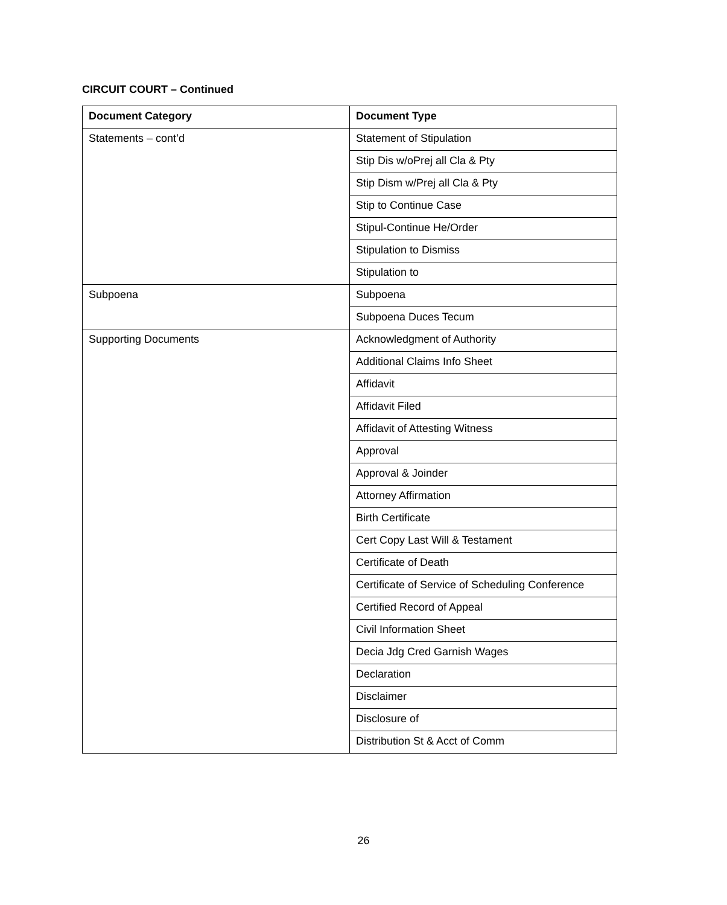CIRCUIT COURT – Continued
| Document Category | Document Type |
| --- | --- |
| Statements – cont’d | Statement of Stipulation |
| | Stip Dis w/oPrej all Cla & Pty |
| | Stip Dism w/Prej all Cla & Pty |
| | Stip to Continue Case |
| | Stipul-Continue He/Order |
| | Stipulation to Dismiss |
| | Stipulation to |
| Subpoena | Subpoena |
| | Subpoena Duces Tecum |
| Supporting Documents | Acknowledgment of Authority |
| | Additional Claims Info Sheet |
| | Affidavit |
| | Affidavit Filed |
| | Affidavit of Attesting Witness |
| | Approval |
| | Approval & Joinder |
| | Attorney Affirmation |
| | Birth Certificate |
| | Cert Copy Last Will & Testament |
| | Certificate of Death |
| | Certificate of Service of Scheduling Conference |
| | Certified Record of Appeal |
| | Civil Information Sheet |
| | Decia Jdg Cred Garnish Wages |
| | Declaration |
| | Disclaimer |
| | Disclosure of |
| | Distribution St & Acct of Comm |
26